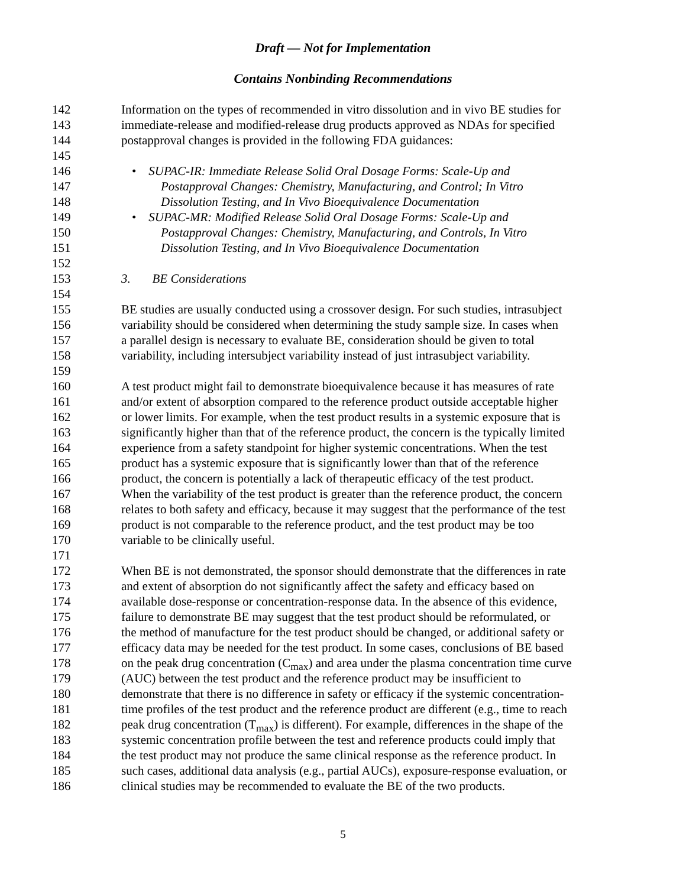Draft — Not for Implementation
Contains Nonbinding Recommendations
142 Information on the types of recommended in vitro dissolution and in vivo BE studies for
143 immediate-release and modified-release drug products approved as NDAs for specified
144 postapproval changes is provided in the following FDA guidances:
145
146 • SUPAC-IR: Immediate Release Solid Oral Dosage Forms: Scale-Up and
147 Postapproval Changes: Chemistry, Manufacturing, and Control; In Vitro
148 Dissolution Testing, and In Vivo Bioequivalence Documentation
149 • SUPAC-MR: Modified Release Solid Oral Dosage Forms: Scale-Up and
150 Postapproval Changes: Chemistry, Manufacturing, and Controls, In Vitro
151 Dissolution Testing, and In Vivo Bioequivalence Documentation
152
153 3. BE Considerations
154
155 BE studies are usually conducted using a crossover design. For such studies, intrasubject
156 variability should be considered when determining the study sample size. In cases when
157 a parallel design is necessary to evaluate BE, consideration should be given to total
158 variability, including intersubject variability instead of just intrasubject variability.
159
160 A test product might fail to demonstrate bioequivalence because it has measures of rate
161 and/or extent of absorption compared to the reference product outside acceptable higher
162 or lower limits. For example, when the test product results in a systemic exposure that is
163 significantly higher than that of the reference product, the concern is the typically limited
164 experience from a safety standpoint for higher systemic concentrations. When the test
165 product has a systemic exposure that is significantly lower than that of the reference
166 product, the concern is potentially a lack of therapeutic efficacy of the test product.
167 When the variability of the test product is greater than the reference product, the concern
168 relates to both safety and efficacy, because it may suggest that the performance of the test
169 product is not comparable to the reference product, and the test product may be too
170 variable to be clinically useful.
171
172 When BE is not demonstrated, the sponsor should demonstrate that the differences in rate
173 and extent of absorption do not significantly affect the safety and efficacy based on
174 available dose-response or concentration-response data. In the absence of this evidence,
175 failure to demonstrate BE may suggest that the test product should be reformulated, or
176 the method of manufacture for the test product should be changed, or additional safety or
177 efficacy data may be needed for the test product. In some cases, conclusions of BE based
178 on the peak drug concentration (C<sub>max</sub>) and area under the plasma concentration time curve
179 (AUC) between the test product and the reference product may be insufficient to
180 demonstrate that there is no difference in safety or efficacy if the systemic concentration-
181 time profiles of the test product and the reference product are different (e.g., time to reach
182 peak drug concentration (T<sub>max</sub>) is different). For example, differences in the shape of the
183 systemic concentration profile between the test and reference products could imply that
184 the test product may not produce the same clinical response as the reference product. In
185 such cases, additional data analysis (e.g., partial AUCs), exposure-response evaluation, or
186 clinical studies may be recommended to evaluate the BE of the two products.
5